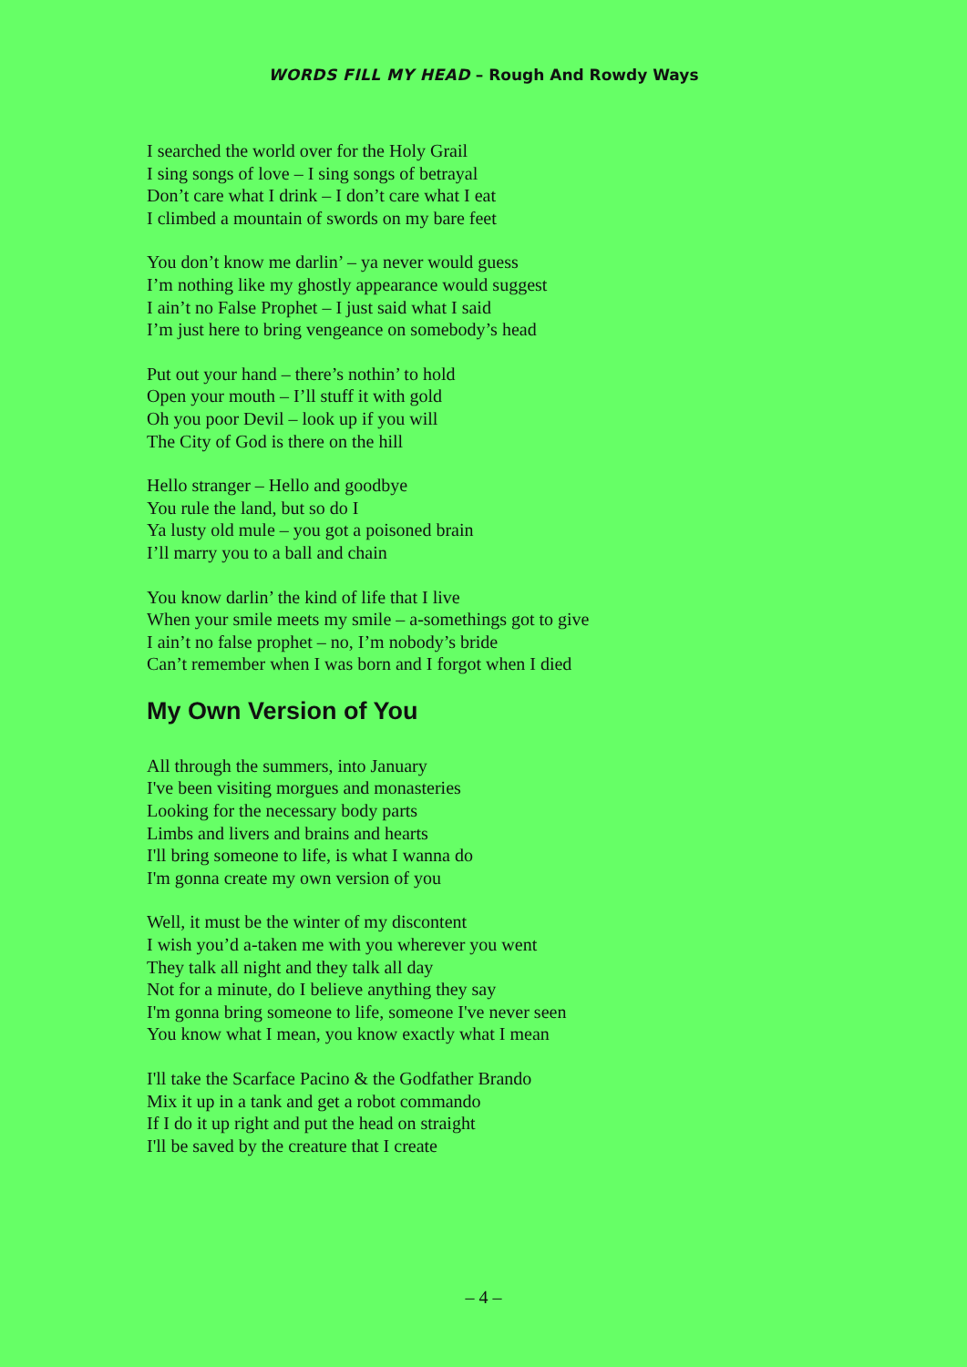WORDS FILL MY HEAD – Rough And Rowdy Ways
I searched the world over for the Holy Grail
I sing songs of love – I sing songs of betrayal
Don’t care what I drink – I don’t care what I eat
I climbed a mountain of swords on my bare feet
You don’t know me darlin’ – ya never would guess
I’m nothing like my ghostly appearance would suggest
I ain’t no False Prophet – I just said what I said
I’m just here to bring vengeance on somebody’s head
Put out your hand – there’s nothin’ to hold
Open your mouth – I’ll stuff it with gold
Oh you poor Devil – look up if you will
The City of God is there on the hill
Hello stranger – Hello and goodbye
You rule the land, but so do I
Ya lusty old mule – you got a poisoned brain
I’ll marry you to a ball and chain
You know darlin’ the kind of life that I live
When your smile meets my smile – a-somethings got to give
I ain’t no false prophet – no, I’m nobody’s bride
Can’t remember when I was born and I forgot when I died
My Own Version of You
All through the summers, into January
I've been visiting morgues and monasteries
Looking for the necessary body parts
Limbs and livers and brains and hearts
I'll bring someone to life, is what I wanna do
I'm gonna create my own version of you
Well, it must be the winter of my discontent
I wish you’d a-taken me with you wherever you went
They talk all night and they talk all day
Not for a minute, do I believe anything they say
I'm gonna bring someone to life, someone I've never seen
You know what I mean, you know exactly what I mean
I'll take the Scarface Pacino & the Godfather Brando
Mix it up in a tank and get a robot commando
If I do it up right and put the head on straight
I'll be saved by the creature that I create
– 4 –